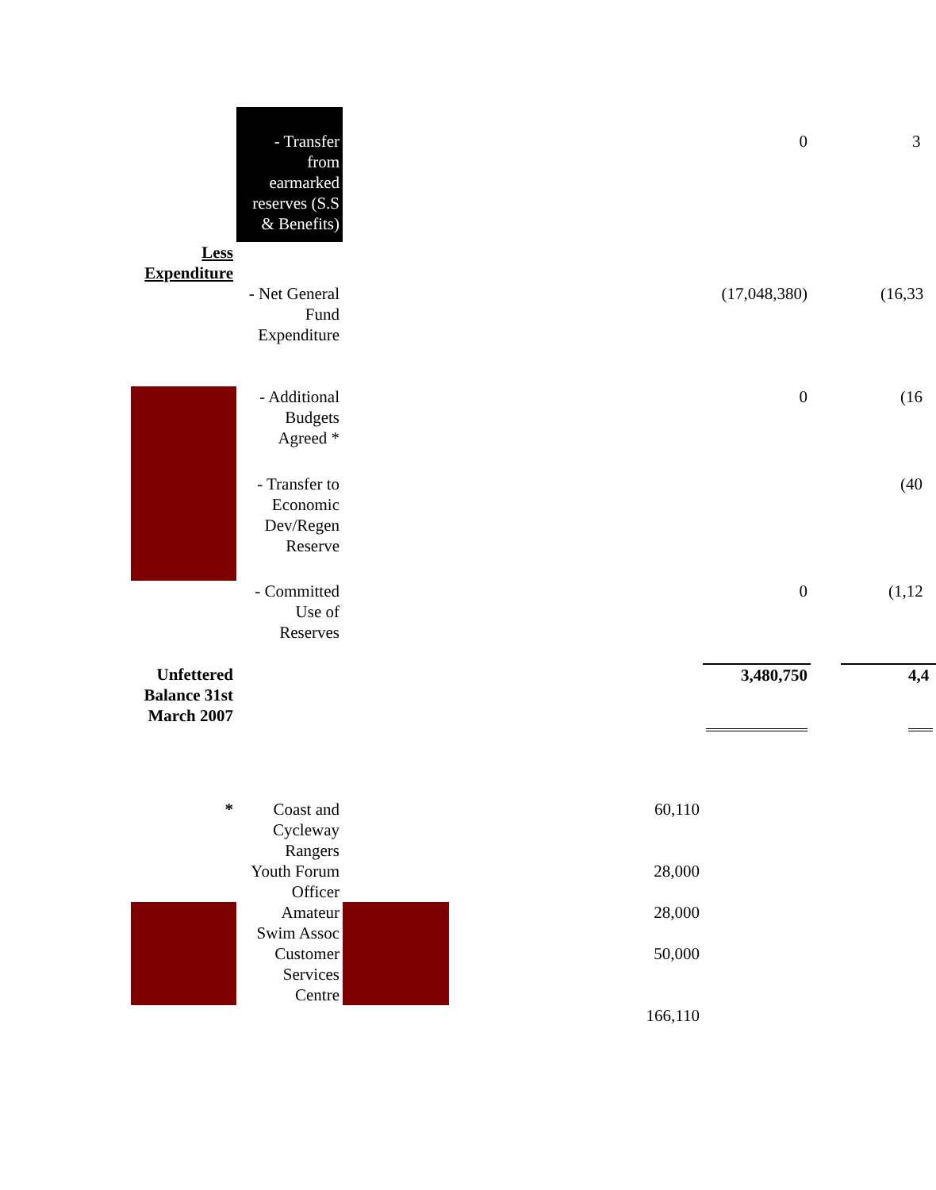| | - Transfer from earmarked reserves (S.S & Benefits) | | | 0 | | 3 |
| Less Expenditure | | | | | | |
| | - Net General Fund Expenditure | | | (17,048,380) | | (16,33 |
| | - Additional Budgets Agreed * | | | 0 | | (16 |
| | - Transfer to Economic Dev/Regen Reserve | | | | | (40 |
| | - Committed Use of Reserves | | | 0 | | (1,12 |
| Unfettered Balance 31st March 2007 | | | | 3,480,750 | | 4,4 |
| * | Coast and Cycleway Rangers | | 60,110 | | | |
| | Youth Forum Officer | | 28,000 | | | |
| | Amateur Swim Assoc | | 28,000 | | | |
| | Customer Services Centre | | 50,000 | | | |
| | | | 166,110 | | | |